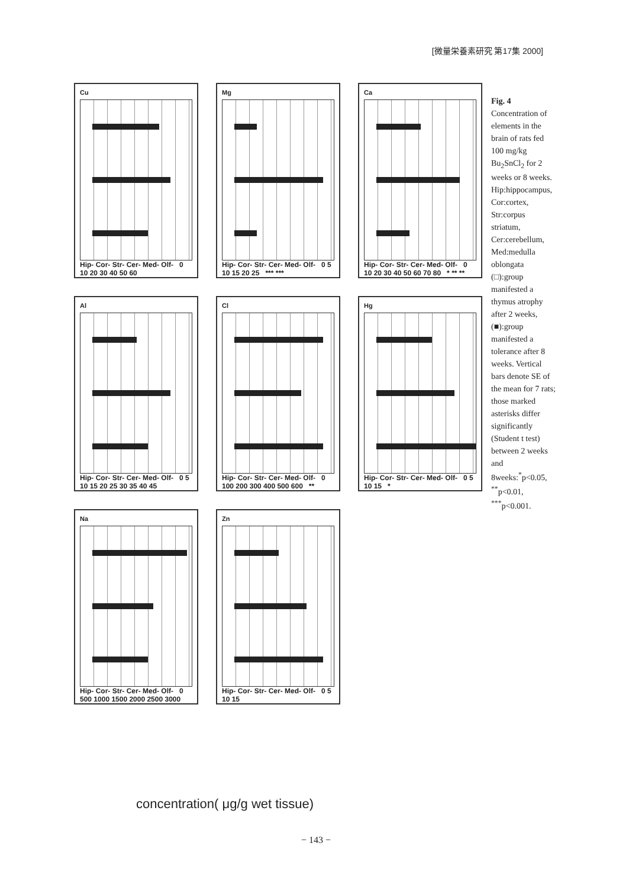[微量栄養素研究 第17集 2000]
Cu
Hip- Cor- Str- Cer- Med- Olf- 0 10 20 30 40 50 60
Mg
Hip- Cor- Str- Cer- Med- Olf- 0 5 10 15 20 25 *** ***
Ca
Hip- Cor- Str- Cer- Med- Olf- 0 10 20 30 40 50 60 70 80 * ** **
Al
Hip- Cor- Str- Cer- Med- Olf- 0 5 10 15 20 25 30 35 40 45
Cl
Hip- Cor- Str- Cer- Med- Olf- 0 100 200 300 400 500 600 **
Hg
Hip- Cor- Str- Cer- Med- Olf- 0 5 10 15 *
Na
Hip- Cor- Str- Cer- Med- Olf- 0 500 1000 1500 2000 2500 3000
Zn
Hip- Cor- Str- Cer- Med- Olf- 0 5 10 15
concentration( μg/g wet tissue)
Fig. 4 Concentration of elements in the brain of rats fed 100 mg/kg Bu<sub>2</sub>SnCl<sub>2</sub> for 2 weeks or 8 weeks. Hip:hippocampus, Cor:cortex, Str:corpus striatum, Cer:cerebellum, Med:medulla oblongata (□):group manifested a thymus atrophy after 2 weeks, (■):group manifested a tolerance after 8 weeks. Vertical bars denote SE of the mean for 7 rats; those marked asterisks differ significantly (Student t test) between 2 weeks and 8weeks:<sup>*</sup>p<0.05, <sup>**</sup>p<0.01, <sup>***</sup>p<0.001.
− 143 −